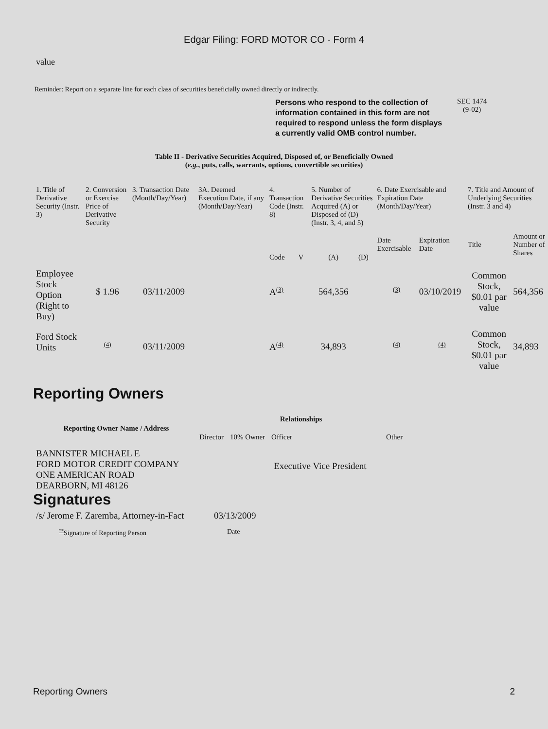Edgar Filing: FORD MOTOR CO - Form 4
value
Reminder: Report on a separate line for each class of securities beneficially owned directly or indirectly.
Persons who respond to the collection of information contained in this form are not required to respond unless the form displays a currently valid OMB control number.
SEC 1474
(9-02)
Table II - Derivative Securities Acquired, Disposed of, or Beneficially Owned
(e.g., puts, calls, warrants, options, convertible securities)
| 1. Title of Derivative Security (Instr. 3) | 2. Conversion or Exercise Price of Derivative Security | 3. Transaction Date (Month/Day/Year) | 3A. Deemed Execution Date, if any (Month/Day/Year) | 4. Transaction Code (Instr. 8) | | 5. Number of Derivative Securities Acquired (A) or Disposed of (D) (Instr. 3, 4, and 5) | | 6. Date Exercisable and Expiration Date (Month/Day/Year) | | 7. Title and Amount of Underlying Securities (Instr. 3 and 4) | |
| --- | --- | --- | --- | --- | --- | --- | --- | --- | --- | --- | --- |
| | | | | Code | V | (A) | (D) | Date Exercisable | Expiration Date | Title | Amount or Number of Shares |
| Employee Stock Option (Right to Buy) | $ 1.96 | 03/11/2009 | | A<sup>(3)</sup> | | 564,356 | | <sup>(3)</sup> | 03/10/2019 | Common Stock, $0.01 par value | 564,356 |
| Ford Stock Units | <sup>(4)</sup> | 03/11/2009 | | A<sup>(4)</sup> | | 34,893 | | <sup>(4)</sup> | <sup>(4)</sup> | Common Stock, $0.01 par value | 34,893 |
Reporting Owners
| Reporting Owner Name / Address | Relationships | | | |
| --- | --- | --- | --- | --- |
| | Director | 10% Owner | Officer | Other |
| BANNISTER MICHAEL E FORD MOTOR CREDIT COMPANY ONE AMERICAN ROAD DEARBORN, MI 48126 | | | Executive Vice President | |
Signatures
| /s/ Jerome F. Zaremba, Attorney-in-Fact | 03/13/2009 |
| <sup>**</sup> Signature of Reporting Person | Date |
Reporting Owners 2